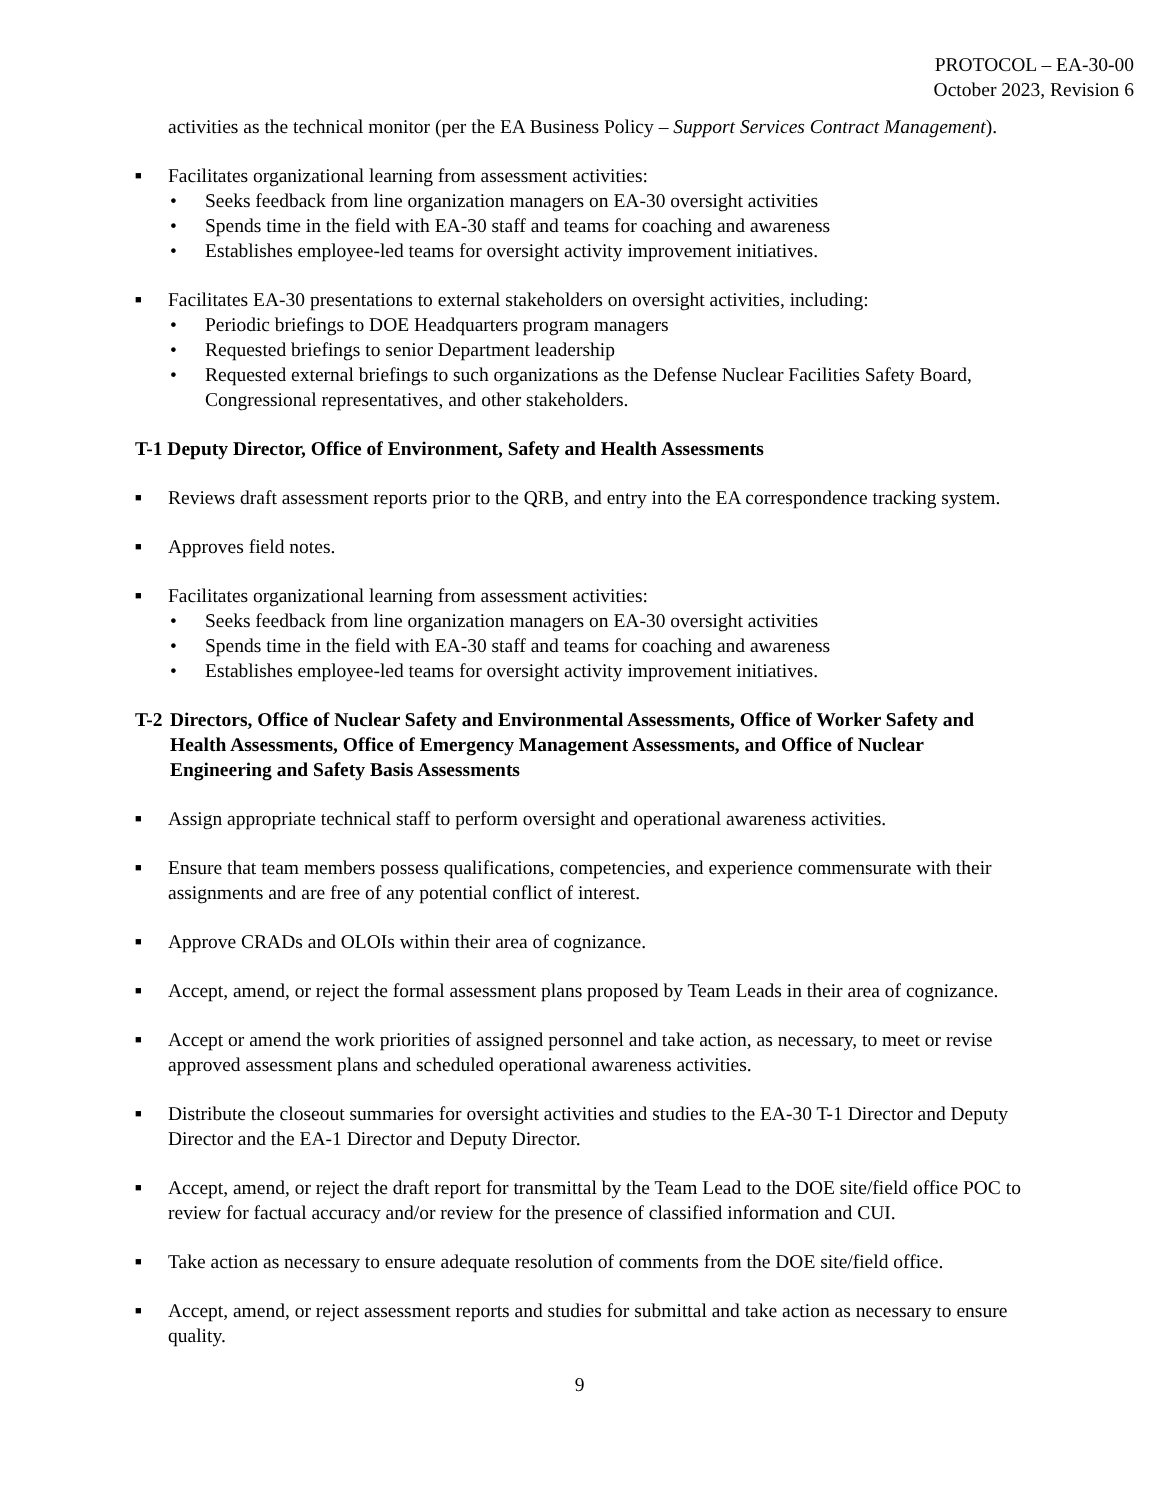PROTOCOL – EA-30-00
October 2023, Revision 6
activities as the technical monitor (per the EA Business Policy – Support Services Contract Management).
■
Facilitates organizational learning from assessment activities:
• Seeks feedback from line organization managers on EA-30 oversight activities
• Spends time in the field with EA-30 staff and teams for coaching and awareness
• Establishes employee-led teams for oversight activity improvement initiatives.
■
Facilitates EA-30 presentations to external stakeholders on oversight activities, including:
• Periodic briefings to DOE Headquarters program managers
• Requested briefings to senior Department leadership
• Requested external briefings to such organizations as the Defense Nuclear Facilities Safety Board, Congressional representatives, and other stakeholders.
T-1 Deputy Director, Office of Environment, Safety and Health Assessments
■
Reviews draft assessment reports prior to the QRB, and entry into the EA correspondence tracking system.
■
Approves field notes.
■
Facilitates organizational learning from assessment activities:
• Seeks feedback from line organization managers on EA-30 oversight activities
• Spends time in the field with EA-30 staff and teams for coaching and awareness
• Establishes employee-led teams for oversight activity improvement initiatives.
T-2 Directors, Office of Nuclear Safety and Environmental Assessments, Office of Worker Safety and Health Assessments, Office of Emergency Management Assessments, and Office of Nuclear Engineering and Safety Basis Assessments
■
Assign appropriate technical staff to perform oversight and operational awareness activities.
■
Ensure that team members possess qualifications, competencies, and experience commensurate with their assignments and are free of any potential conflict of interest.
■
Approve CRADs and OLOIs within their area of cognizance.
■
Accept, amend, or reject the formal assessment plans proposed by Team Leads in their area of cognizance.
■
Accept or amend the work priorities of assigned personnel and take action, as necessary, to meet or revise approved assessment plans and scheduled operational awareness activities.
■
Distribute the closeout summaries for oversight activities and studies to the EA-30 T-1 Director and Deputy Director and the EA-1 Director and Deputy Director.
■
Accept, amend, or reject the draft report for transmittal by the Team Lead to the DOE site/field office POC to review for factual accuracy and/or review for the presence of classified information and CUI.
■
Take action as necessary to ensure adequate resolution of comments from the DOE site/field office.
■
Accept, amend, or reject assessment reports and studies for submittal and take action as necessary to ensure quality.
9